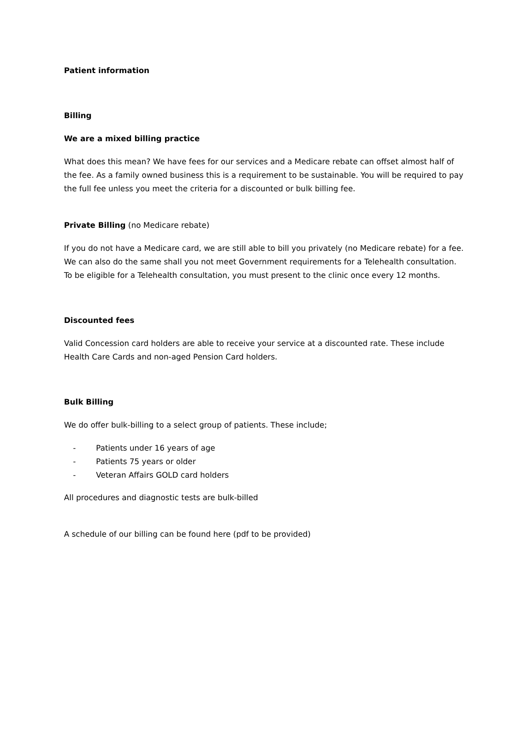Patient information
Billing
We are a mixed billing practice
What does this mean? We have fees for our services and a Medicare rebate can offset almost half of the fee. As a family owned business this is a requirement to be sustainable. You will be required to pay the full fee unless you meet the criteria for a discounted or bulk billing fee.
Private Billing (no Medicare rebate)
If you do not have a Medicare card, we are still able to bill you privately (no Medicare rebate) for a fee. We can also do the same shall you not meet Government requirements for a Telehealth consultation. To be eligible for a Telehealth consultation, you must present to the clinic once every 12 months.
Discounted fees
Valid Concession card holders are able to receive your service at a discounted rate. These include Health Care Cards and non-aged Pension Card holders.
Bulk Billing
We do offer bulk-billing to a select group of patients. These include;
- Patients under 16 years of age
- Patients 75 years or older
- Veteran Affairs GOLD card holders
All procedures and diagnostic tests are bulk-billed
A schedule of our billing can be found here (pdf to be provided)